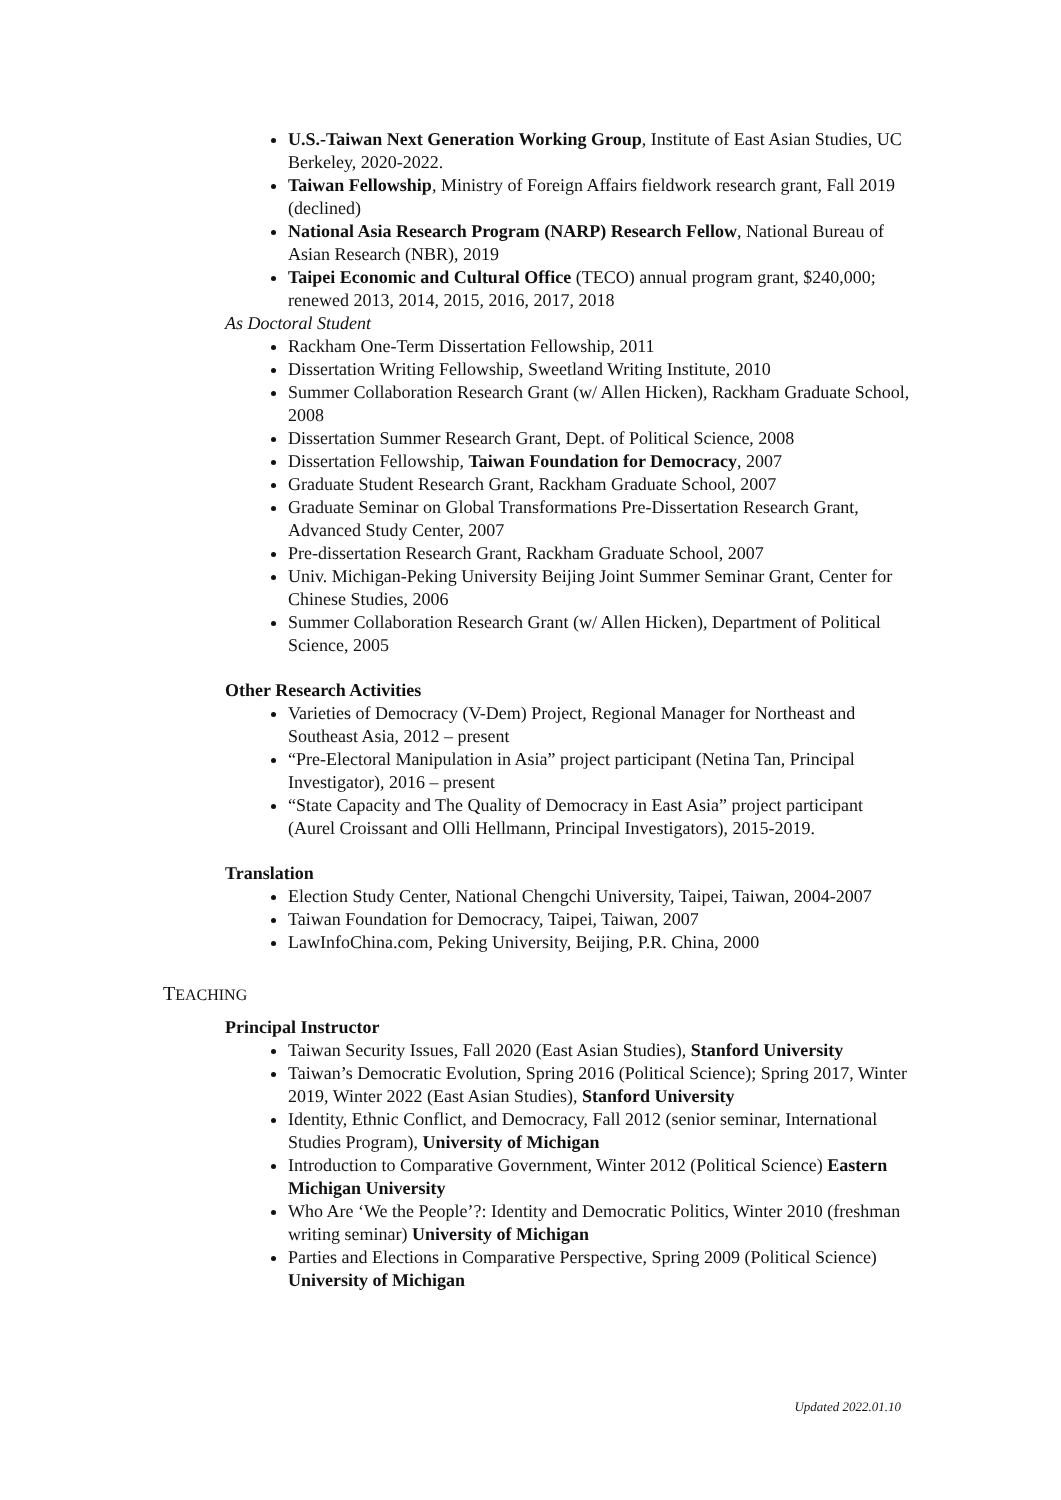U.S.-Taiwan Next Generation Working Group, Institute of East Asian Studies, UC Berkeley, 2020-2022.
Taiwan Fellowship, Ministry of Foreign Affairs fieldwork research grant, Fall 2019 (declined)
National Asia Research Program (NARP) Research Fellow, National Bureau of Asian Research (NBR), 2019
Taipei Economic and Cultural Office (TECO) annual program grant, $240,000; renewed 2013, 2014, 2015, 2016, 2017, 2018
As Doctoral Student
Rackham One-Term Dissertation Fellowship, 2011
Dissertation Writing Fellowship, Sweetland Writing Institute, 2010
Summer Collaboration Research Grant (w/ Allen Hicken), Rackham Graduate School, 2008
Dissertation Summer Research Grant, Dept. of Political Science, 2008
Dissertation Fellowship, Taiwan Foundation for Democracy, 2007
Graduate Student Research Grant, Rackham Graduate School, 2007
Graduate Seminar on Global Transformations Pre-Dissertation Research Grant, Advanced Study Center, 2007
Pre-dissertation Research Grant, Rackham Graduate School, 2007
Univ. Michigan-Peking University Beijing Joint Summer Seminar Grant, Center for Chinese Studies, 2006
Summer Collaboration Research Grant (w/ Allen Hicken), Department of Political Science, 2005
Other Research Activities
Varieties of Democracy (V-Dem) Project, Regional Manager for Northeast and Southeast Asia, 2012 – present
“Pre-Electoral Manipulation in Asia” project participant (Netina Tan, Principal Investigator), 2016 – present
“State Capacity and The Quality of Democracy in East Asia” project participant (Aurel Croissant and Olli Hellmann, Principal Investigators), 2015-2019.
Translation
Election Study Center, National Chengchi University, Taipei, Taiwan, 2004-2007
Taiwan Foundation for Democracy, Taipei, Taiwan, 2007
LawInfoChina.com, Peking University, Beijing, P.R. China, 2000
TEACHING
Principal Instructor
Taiwan Security Issues, Fall 2020 (East Asian Studies), Stanford University
Taiwan’s Democratic Evolution, Spring 2016 (Political Science); Spring 2017, Winter 2019, Winter 2022 (East Asian Studies), Stanford University
Identity, Ethnic Conflict, and Democracy, Fall 2012 (senior seminar, International Studies Program), University of Michigan
Introduction to Comparative Government, Winter 2012 (Political Science) Eastern Michigan University
Who Are ‘We the People’?: Identity and Democratic Politics, Winter 2010 (freshman writing seminar) University of Michigan
Parties and Elections in Comparative Perspective, Spring 2009 (Political Science) University of Michigan
Updated 2022.01.10